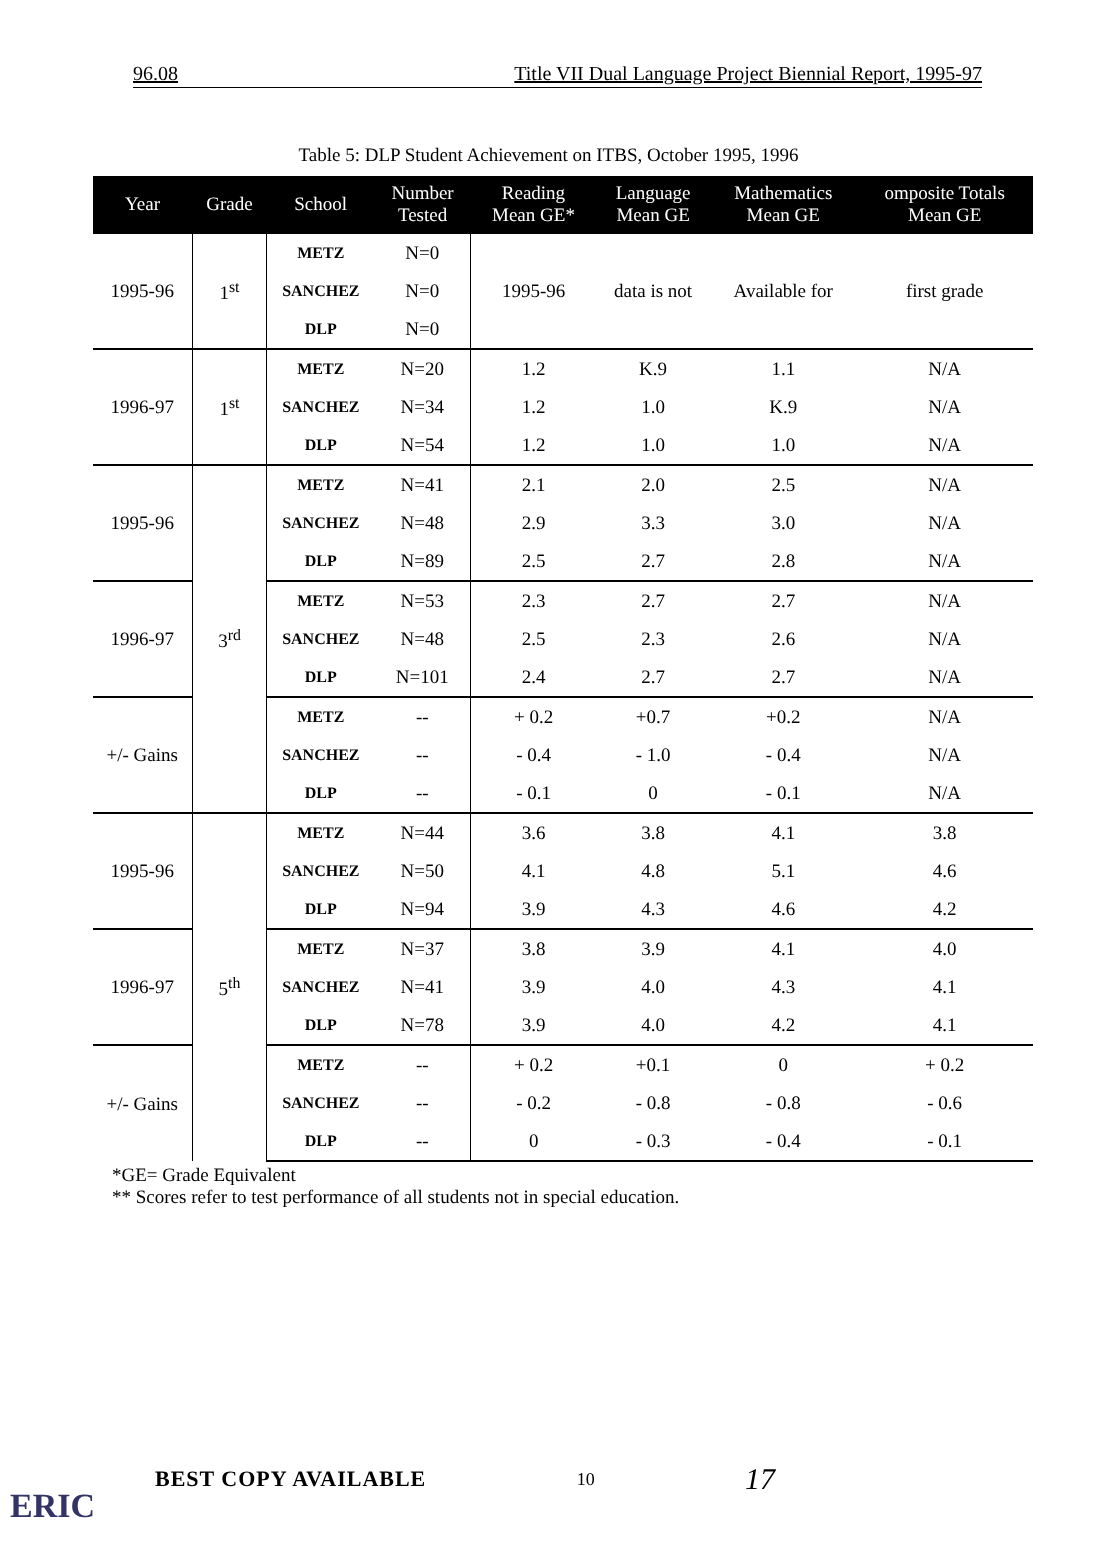96.08 Title VII Dual Language Project Biennial Report, 1995-97
Table 5: DLP Student Achievement on ITBS, October 1995, 1996
| Year | Grade | School | Number Tested | Reading Mean GE* | Language Mean GE | Mathematics Mean GE | omposite Totals Mean GE |
| --- | --- | --- | --- | --- | --- | --- | --- |
| 1995-96 | 1<sup>st</sup> | METZ | N=0 | 1995-96 | data is not | Available for | first grade |
| | | SANCHEZ | N=0 | | | | |
| | | DLP | N=0 | | | | |
| 1996-97 | 1<sup>st</sup> | METZ | N=20 | 1.2 | K.9 | 1.1 | N/A |
| | | SANCHEZ | N=34 | 1.2 | 1.0 | K.9 | N/A |
| | | DLP | N=54 | 1.2 | 1.0 | 1.0 | N/A |
| 1995-96 | 3<sup>rd</sup> | METZ | N=41 | 2.1 | 2.0 | 2.5 | N/A |
| | | SANCHEZ | N=48 | 2.9 | 3.3 | 3.0 | N/A |
| | | DLP | N=89 | 2.5 | 2.7 | 2.8 | N/A |
| 1996-97 | | METZ | N=53 | 2.3 | 2.7 | 2.7 | N/A |
| | | SANCHEZ | N=48 | 2.5 | 2.3 | 2.6 | N/A |
| | | DLP | N=101 | 2.4 | 2.7 | 2.7 | N/A |
| +/- Gains | | METZ | -- | + 0.2 | +0.7 | +0.2 | N/A |
| | | SANCHEZ | -- | - 0.4 | - 1.0 | - 0.4 | N/A |
| | | DLP | -- | - 0.1 | 0 | - 0.1 | N/A |
| 1995-96 | 5<sup>th</sup> | METZ | N=44 | 3.6 | 3.8 | 4.1 | 3.8 |
| | | SANCHEZ | N=50 | 4.1 | 4.8 | 5.1 | 4.6 |
| | | DLP | N=94 | 3.9 | 4.3 | 4.6 | 4.2 |
| 1996-97 | | METZ | N=37 | 3.8 | 3.9 | 4.1 | 4.0 |
| | | SANCHEZ | N=41 | 3.9 | 4.0 | 4.3 | 4.1 |
| | | DLP | N=78 | 3.9 | 4.0 | 4.2 | 4.1 |
| +/- Gains | | METZ | -- | + 0.2 | +0.1 | 0 | + 0.2 |
| | | SANCHEZ | -- | - 0.2 | - 0.8 | - 0.8 | - 0.6 |
| | | DLP | -- | 0 | - 0.3 | - 0.4 | - 0.1 |
*GE= Grade Equivalent
** Scores refer to test performance of all students not in special education.
BEST COPY AVAILABLE 10 17
ERIC